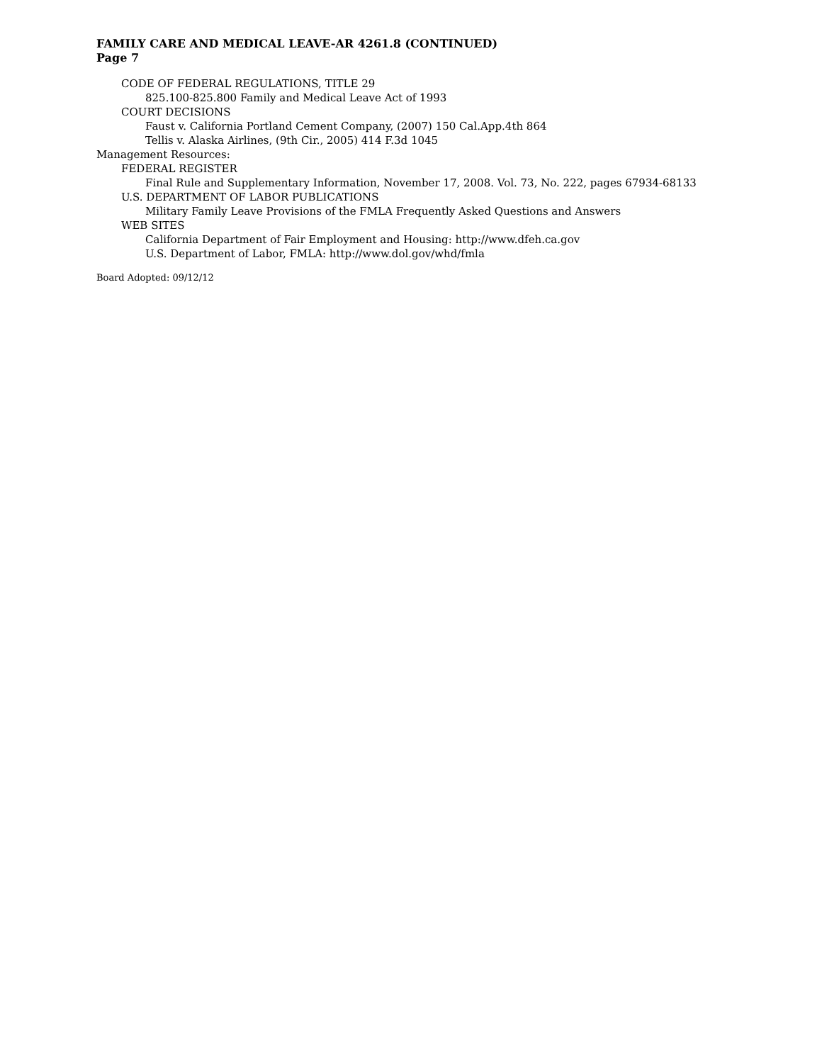FAMILY CARE AND MEDICAL LEAVE-AR 4261.8 (CONTINUED)
Page 7
CODE OF FEDERAL REGULATIONS, TITLE 29
825.100-825.800 Family and Medical Leave Act of 1993
COURT DECISIONS
Faust v. California Portland Cement Company, (2007) 150 Cal.App.4th 864
Tellis v. Alaska Airlines, (9th Cir., 2005) 414 F.3d 1045
Management Resources:
FEDERAL REGISTER
Final Rule and Supplementary Information, November 17, 2008. Vol. 73, No. 222, pages 67934-68133
U.S. DEPARTMENT OF LABOR PUBLICATIONS
Military Family Leave Provisions of the FMLA Frequently Asked Questions and Answers
WEB SITES
California Department of Fair Employment and Housing: http://www.dfeh.ca.gov
U.S. Department of Labor, FMLA: http://www.dol.gov/whd/fmla
Board Adopted: 09/12/12